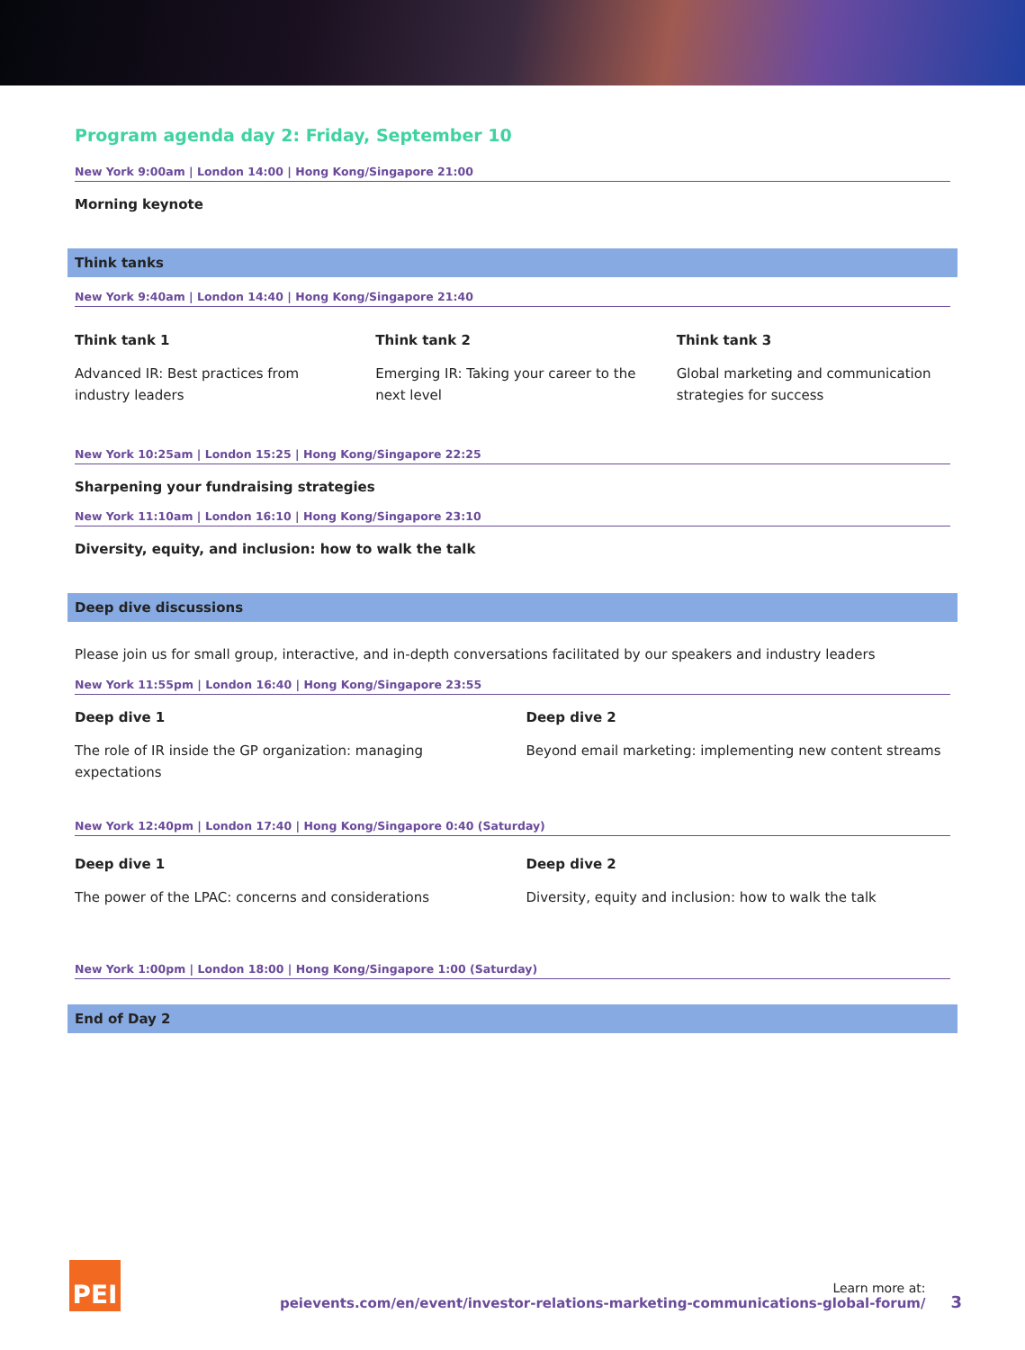Program agenda day 2: Friday, September 10
New York 9:00am | London 14:00 | Hong Kong/Singapore 21:00
Morning keynote
Think tanks
New York 9:40am | London 14:40 | Hong Kong/Singapore 21:40
Think tank 1
Advanced IR: Best practices from industry leaders
Think tank 2
Emerging IR: Taking your career to the next level
Think tank 3
Global marketing and communication strategies for success
New York 10:25am | London 15:25 | Hong Kong/Singapore 22:25
Sharpening your fundraising strategies
New York 11:10am | London 16:10 | Hong Kong/Singapore 23:10
Diversity, equity, and inclusion: how to walk the talk
Deep dive discussions
Please join us for small group, interactive, and in-depth conversations facilitated by our speakers and industry leaders
New York 11:55pm | London 16:40 | Hong Kong/Singapore 23:55
Deep dive 1
The role of IR inside the GP organization: managing expectations
Deep dive 2
Beyond email marketing: implementing new content streams
New York 12:40pm | London 17:40 | Hong Kong/Singapore 0:40 (Saturday)
Deep dive 1
The power of the LPAC: concerns and considerations
Deep dive 2
Diversity, equity and inclusion: how to walk the talk
New York 1:00pm | London 18:00 | Hong Kong/Singapore 1:00 (Saturday)
End of Day 2
PEI
Learn more at:
peievents.com/en/event/investor-relations-marketing-communications-global-forum/
3